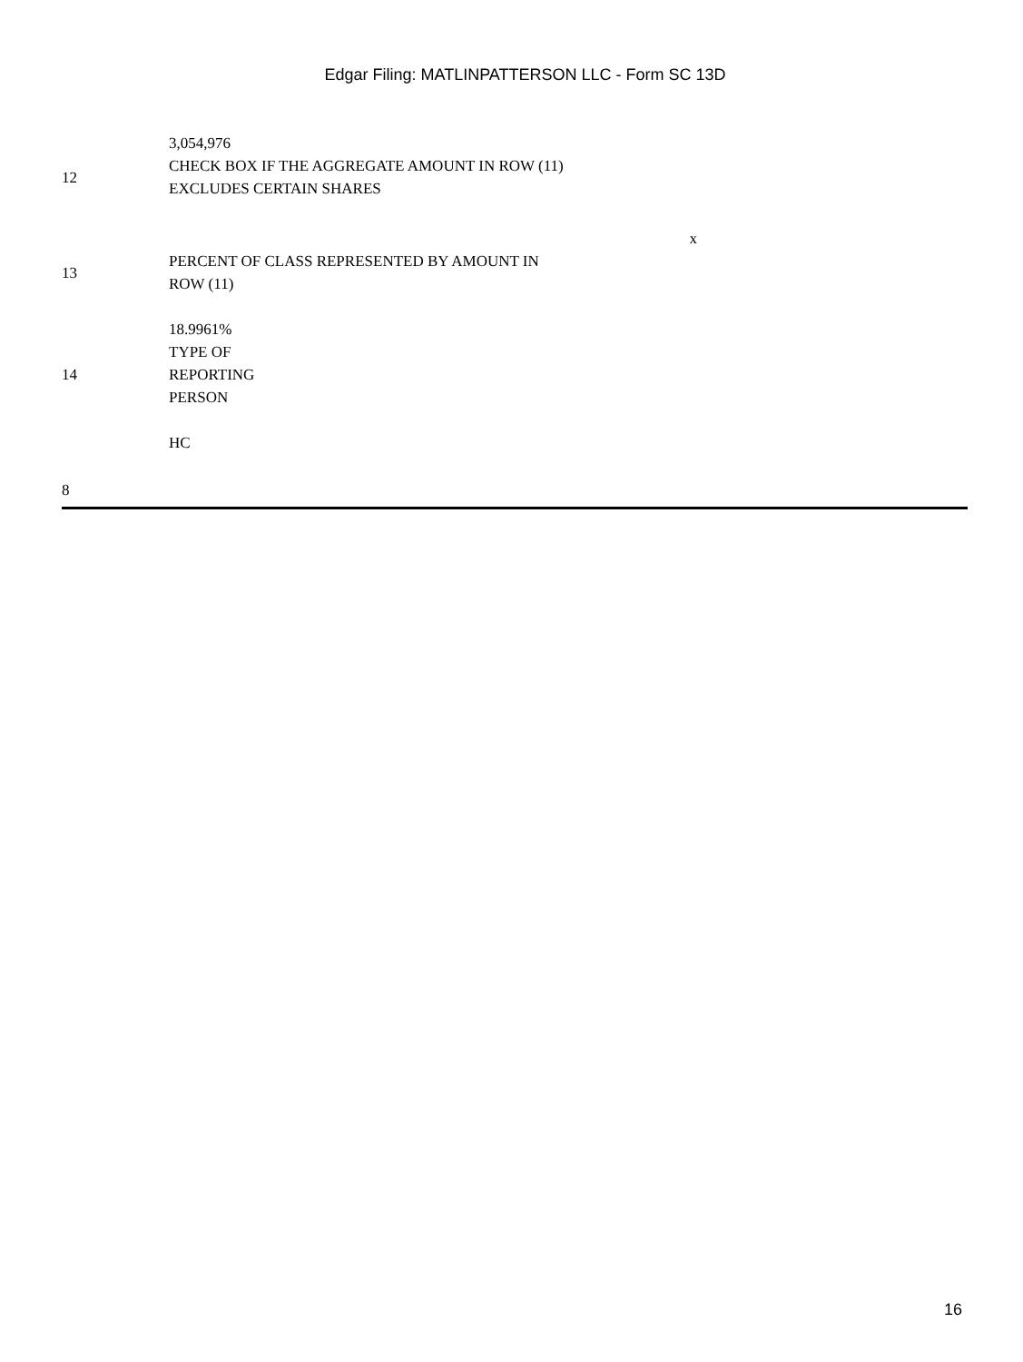Edgar Filing: MATLINPATTERSON LLC - Form SC 13D
| | 3,054,976 |
| 12 | CHECK BOX IF THE AGGREGATE AMOUNT IN ROW (11) EXCLUDES CERTAIN SHARES |
| | x |
| 13 | PERCENT OF CLASS REPRESENTED BY AMOUNT IN ROW (11) |
| | 18.9961% |
| 14 | TYPE OF REPORTING PERSON |
| | HC |
8
16